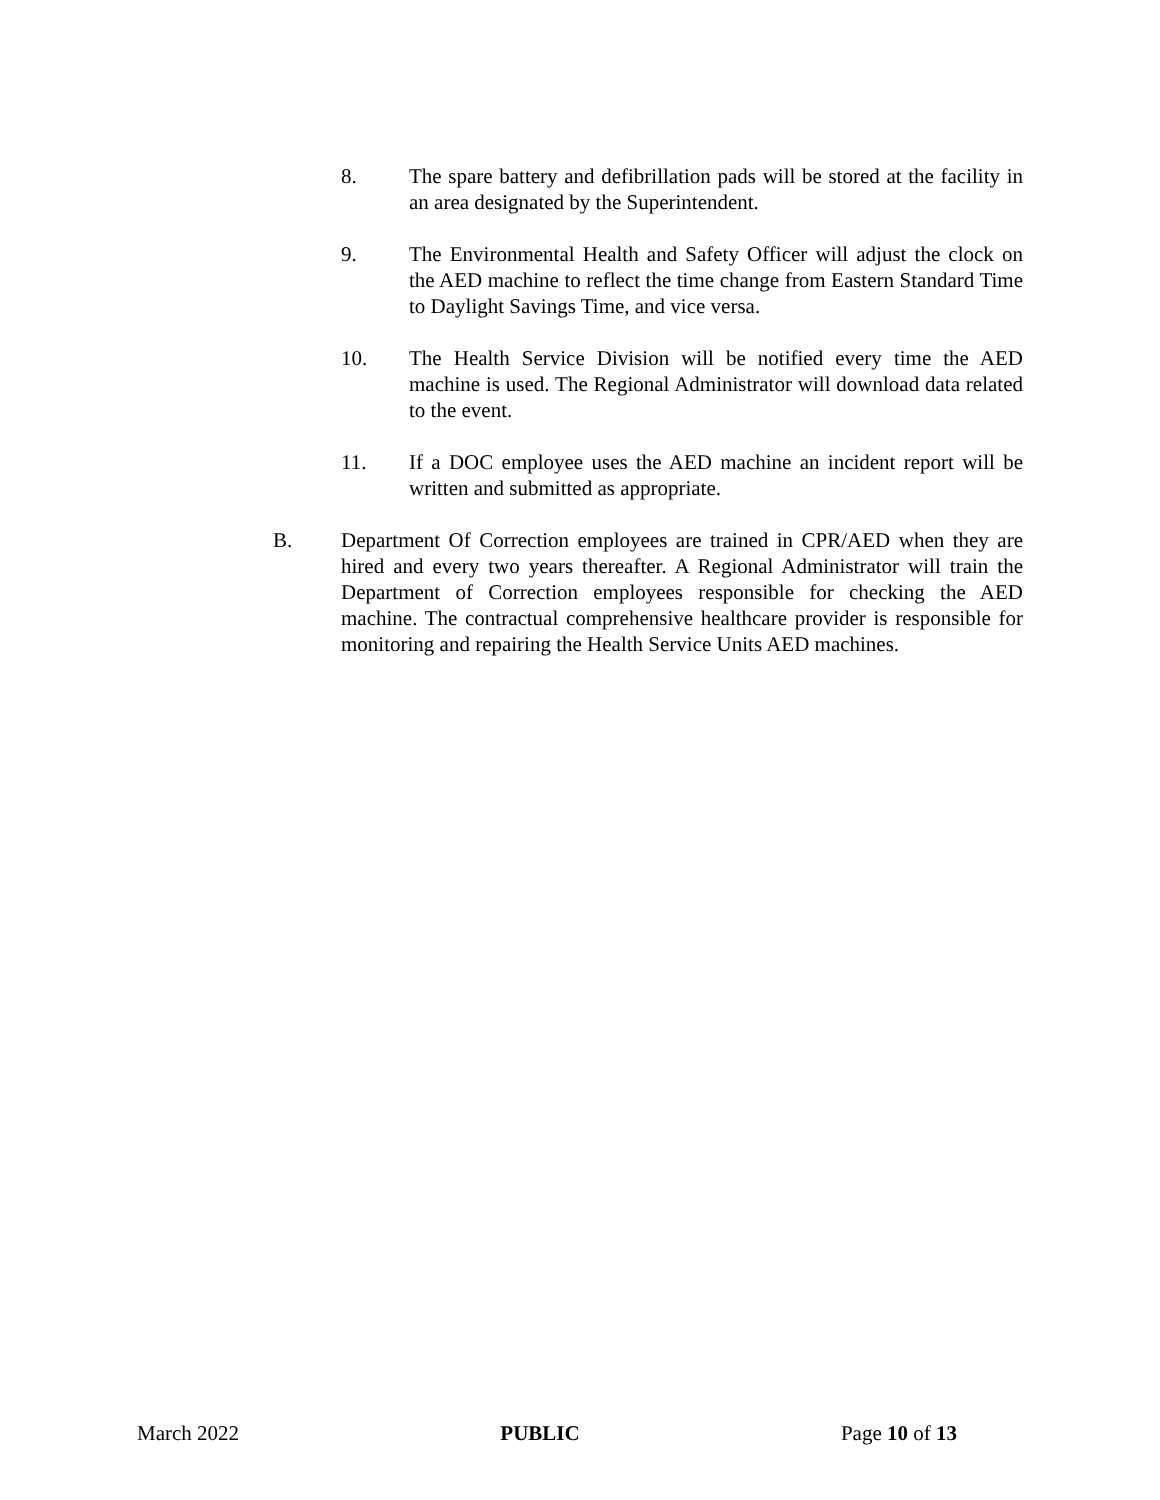8. The spare battery and defibrillation pads will be stored at the facility in an area designated by the Superintendent.
9. The Environmental Health and Safety Officer will adjust the clock on the AED machine to reflect the time change from Eastern Standard Time to Daylight Savings Time, and vice versa.
10. The Health Service Division will be notified every time the AED machine is used. The Regional Administrator will download data related to the event.
11. If a DOC employee uses the AED machine an incident report will be written and submitted as appropriate.
B. Department Of Correction employees are trained in CPR/AED when they are hired and every two years thereafter. A Regional Administrator will train the Department of Correction employees responsible for checking the AED machine. The contractual comprehensive healthcare provider is responsible for monitoring and repairing the Health Service Units AED machines.
March 2022 PUBLIC Page 10 of 13